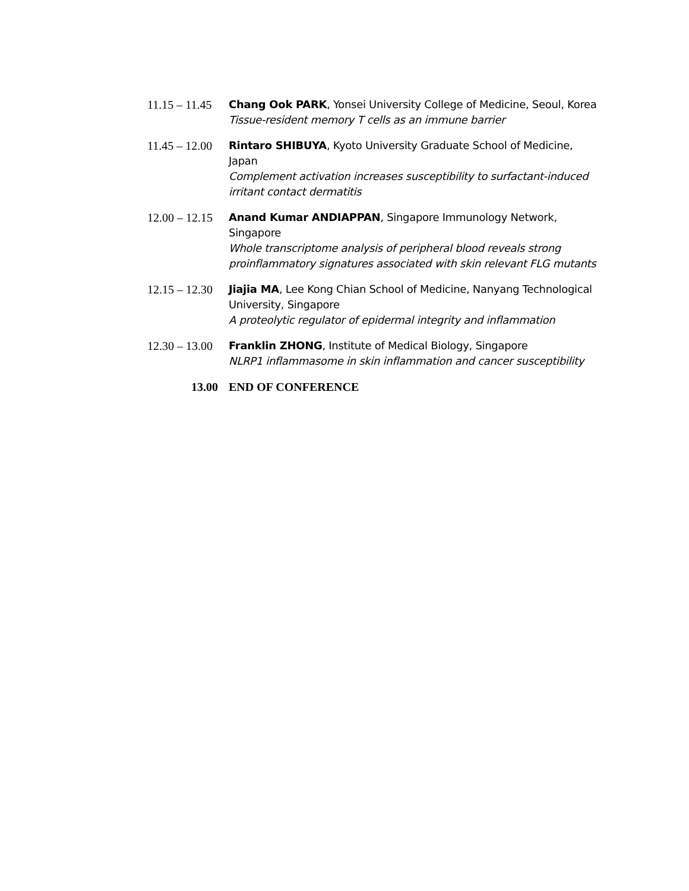11.15 – 11.45
Chang Ook PARK, Yonsei University College of Medicine, Seoul, Korea
Tissue-resident memory T cells as an immune barrier
11.45 – 12.00
Rintaro SHIBUYA, Kyoto University Graduate School of Medicine, Japan
Complement activation increases susceptibility to surfactant-induced irritant contact dermatitis
12.00 – 12.15
Anand Kumar ANDIAPPAN, Singapore Immunology Network, Singapore
Whole transcriptome analysis of peripheral blood reveals strong proinflammatory signatures associated with skin relevant FLG mutants
12.15 – 12.30
Jiajia MA, Lee Kong Chian School of Medicine, Nanyang Technological University, Singapore
A proteolytic regulator of epidermal integrity and inflammation
12.30 – 13.00
Franklin ZHONG, Institute of Medical Biology, Singapore
NLRP1 inflammasome in skin inflammation and cancer susceptibility
13.00 END OF CONFERENCE